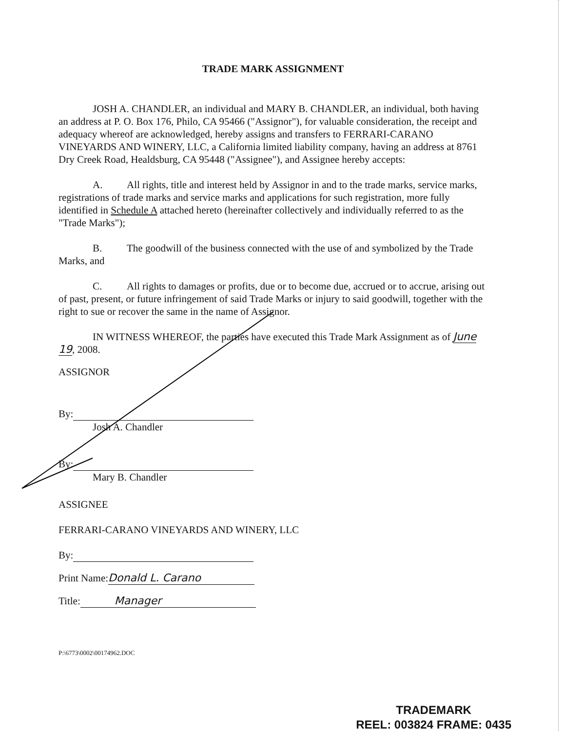TRADE MARK ASSIGNMENT
JOSH A. CHANDLER, an individual and MARY B. CHANDLER, an individual, both having an address at P. O. Box 176, Philo, CA 95466 ("Assignor"), for valuable consideration, the receipt and adequacy whereof are acknowledged, hereby assigns and transfers to FERRARI-CARANO VINEYARDS AND WINERY, LLC, a California limited liability company, having an address at 8761 Dry Creek Road, Healdsburg, CA 95448 ("Assignee"), and Assignee hereby accepts:
A. All rights, title and interest held by Assignor in and to the trade marks, service marks, registrations of trade marks and service marks and applications for such registration, more fully identified in Schedule A attached hereto (hereinafter collectively and individually referred to as the "Trade Marks");
B. The goodwill of the business connected with the use of and symbolized by the Trade Marks, and
C. All rights to damages or profits, due or to become due, accrued or to accrue, arising out of past, present, or future infringement of said Trade Marks or injury to said goodwill, together with the right to sue or recover the same in the name of Assignor.
IN WITNESS WHEREOF, the parties have executed this Trade Mark Assignment as of June 19, 2008.
ASSIGNOR
By:
Josh A. Chandler
By:
Mary B. Chandler
ASSIGNEE
FERRARI-CARANO VINEYARDS AND WINERY, LLC
By:
Print Name: Donald L. Carano
Title: Manager
P:\6773\0002\00174962.DOC
TRADEMARK
REEL: 003824 FRAME: 0435